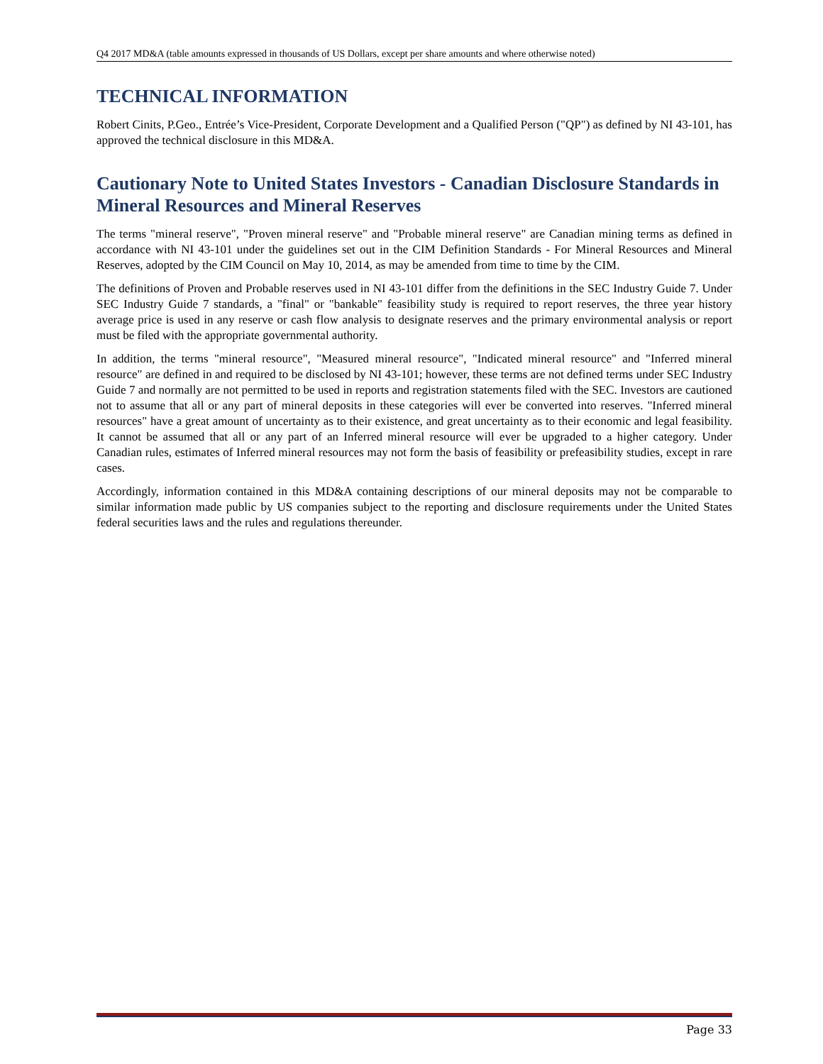Q4 2017 MD&A (table amounts expressed in thousands of US Dollars, except per share amounts and where otherwise noted)
TECHNICAL INFORMATION
Robert Cinits, P.Geo., Entrée’s Vice-President, Corporate Development and a Qualified Person ("QP") as defined by NI 43-101, has approved the technical disclosure in this MD&A.
Cautionary Note to United States Investors - Canadian Disclosure Standards in Mineral Resources and Mineral Reserves
The terms "mineral reserve", "Proven mineral reserve" and "Probable mineral reserve" are Canadian mining terms as defined in accordance with NI 43-101 under the guidelines set out in the CIM Definition Standards - For Mineral Resources and Mineral Reserves, adopted by the CIM Council on May 10, 2014, as may be amended from time to time by the CIM.
The definitions of Proven and Probable reserves used in NI 43-101 differ from the definitions in the SEC Industry Guide 7. Under SEC Industry Guide 7 standards, a "final" or "bankable" feasibility study is required to report reserves, the three year history average price is used in any reserve or cash flow analysis to designate reserves and the primary environmental analysis or report must be filed with the appropriate governmental authority.
In addition, the terms "mineral resource", "Measured mineral resource", "Indicated mineral resource" and "Inferred mineral resource" are defined in and required to be disclosed by NI 43-101; however, these terms are not defined terms under SEC Industry Guide 7 and normally are not permitted to be used in reports and registration statements filed with the SEC. Investors are cautioned not to assume that all or any part of mineral deposits in these categories will ever be converted into reserves. "Inferred mineral resources" have a great amount of uncertainty as to their existence, and great uncertainty as to their economic and legal feasibility. It cannot be assumed that all or any part of an Inferred mineral resource will ever be upgraded to a higher category. Under Canadian rules, estimates of Inferred mineral resources may not form the basis of feasibility or prefeasibility studies, except in rare cases.
Accordingly, information contained in this MD&A containing descriptions of our mineral deposits may not be comparable to similar information made public by US companies subject to the reporting and disclosure requirements under the United States federal securities laws and the rules and regulations thereunder.
Page 33